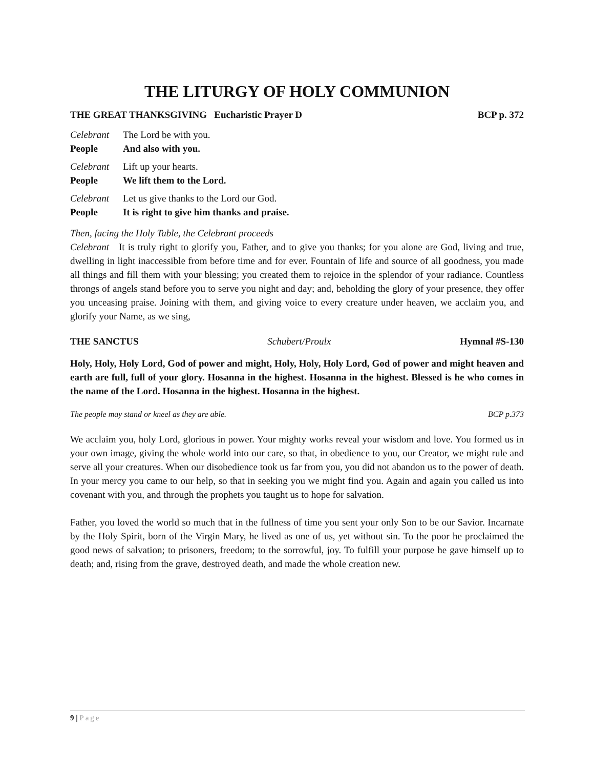THE LITURGY OF HOLY COMMUNION
THE GREAT THANKSGIVING Eucharistic Prayer D BCP p. 372
Celebrant The Lord be with you.
People And also with you.
Celebrant Lift up your hearts.
People We lift them to the Lord.
Celebrant Let us give thanks to the Lord our God.
People It is right to give him thanks and praise.
Then, facing the Holy Table, the Celebrant proceeds
Celebrant It is truly right to glorify you, Father, and to give you thanks; for you alone are God, living and true, dwelling in light inaccessible from before time and for ever. Fountain of life and source of all goodness, you made all things and fill them with your blessing; you created them to rejoice in the splendor of your radiance. Countless throngs of angels stand before you to serve you night and day; and, beholding the glory of your presence, they offer you unceasing praise. Joining with them, and giving voice to every creature under heaven, we acclaim you, and glorify your Name, as we sing,
THE SANCTUS Schubert/Proulx Hymnal #S-130
Holy, Holy, Holy Lord, God of power and might, Holy, Holy, Holy Lord, God of power and might heaven and earth are full, full of your glory. Hosanna in the highest. Hosanna in the highest. Blessed is he who comes in the name of the Lord. Hosanna in the highest. Hosanna in the highest.
The people may stand or kneel as they are able. BCP p.373
We acclaim you, holy Lord, glorious in power. Your mighty works reveal your wisdom and love. You formed us in your own image, giving the whole world into our care, so that, in obedience to you, our Creator, we might rule and serve all your creatures. When our disobedience took us far from you, you did not abandon us to the power of death. In your mercy you came to our help, so that in seeking you we might find you. Again and again you called us into covenant with you, and through the prophets you taught us to hope for salvation.
Father, you loved the world so much that in the fullness of time you sent your only Son to be our Savior. Incarnate by the Holy Spirit, born of the Virgin Mary, he lived as one of us, yet without sin. To the poor he proclaimed the good news of salvation; to prisoners, freedom; to the sorrowful, joy. To fulfill your purpose he gave himself up to death; and, rising from the grave, destroyed death, and made the whole creation new.
9 | Page